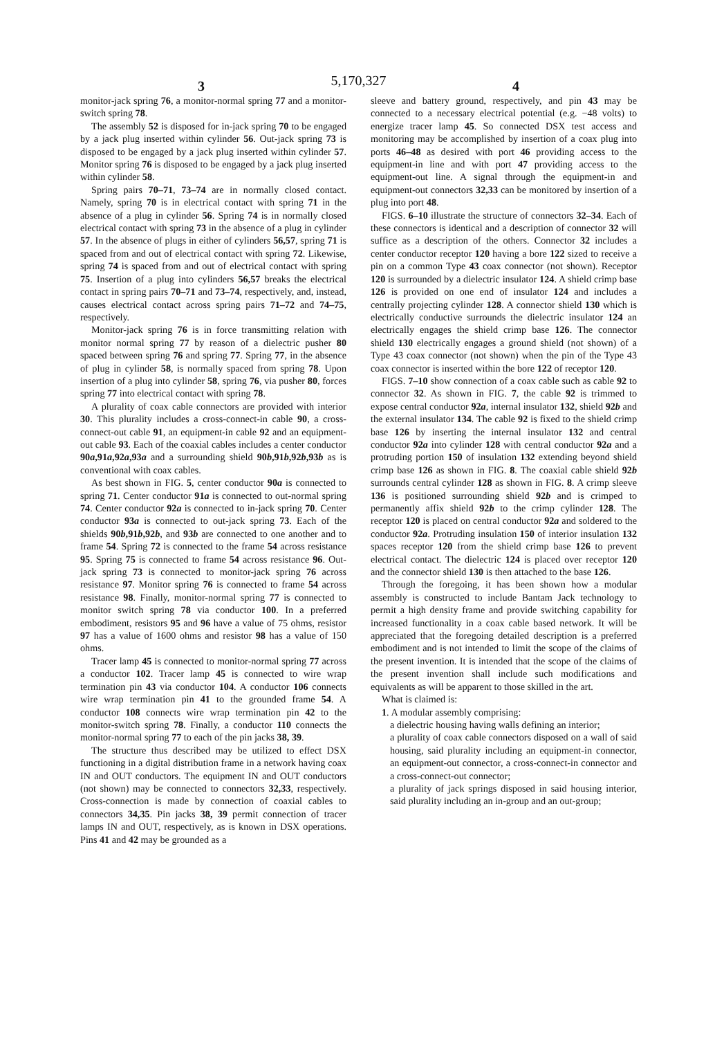3 5,170,327 4
monitor-jack spring 76, a monitor-normal spring 77 and a monitor-switch spring 78.
The assembly 52 is disposed for in-jack spring 70 to be engaged by a jack plug inserted within cylinder 56. Out-jack spring 73 is disposed to be engaged by a jack plug inserted within cylinder 57. Monitor spring 76 is disposed to be engaged by a jack plug inserted within cylinder 58.
Spring pairs 70–71, 73–74 are in normally closed contact. Namely, spring 70 is in electrical contact with spring 71 in the absence of a plug in cylinder 56. Spring 74 is in normally closed electrical contact with spring 73 in the absence of a plug in cylinder 57. In the absence of plugs in either of cylinders 56,57, spring 71 is spaced from and out of electrical contact with spring 72. Likewise, spring 74 is spaced from and out of electrical contact with spring 75. Insertion of a plug into cylinders 56,57 breaks the electrical contact in spring pairs 70–71 and 73–74, respectively, and, instead, causes electrical contact across spring pairs 71–72 and 74–75, respectively.
Monitor-jack spring 76 is in force transmitting relation with monitor normal spring 77 by reason of a dielectric pusher 80 spaced between spring 76 and spring 77. Spring 77, in the absence of plug in cylinder 58, is normally spaced from spring 78. Upon insertion of a plug into cylinder 58, spring 76, via pusher 80, forces spring 77 into electrical contact with spring 78.
A plurality of coax cable connectors are provided with interior 30. This plurality includes a cross-connect-in cable 90, a cross-connect-out cable 91, an equipment-in cable 92 and an equipment-out cable 93. Each of the coaxial cables includes a center conductor 90a,91a,92a,93a and a surrounding shield 90b,91b,92b,93b as is conventional with coax cables.
As best shown in FIG. 5, center conductor 90a is connected to spring 71. Center conductor 91a is connected to out-normal spring 74. Center conductor 92a is connected to in-jack spring 70. Center conductor 93a is connected to out-jack spring 73. Each of the shields 90b,91b,92b, and 93b are connected to one another and to frame 54. Spring 72 is connected to the frame 54 across resistance 95. Spring 75 is connected to frame 54 across resistance 96. Out-jack spring 73 is connected to monitor-jack spring 76 across resistance 97. Monitor spring 76 is connected to frame 54 across resistance 98. Finally, monitor-normal spring 77 is connected to monitor switch spring 78 via conductor 100. In a preferred embodiment, resistors 95 and 96 have a value of 75 ohms, resistor 97 has a value of 1600 ohms and resistor 98 has a value of 150 ohms.
Tracer lamp 45 is connected to monitor-normal spring 77 across a conductor 102. Tracer lamp 45 is connected to wire wrap termination pin 43 via conductor 104. A conductor 106 connects wire wrap termination pin 41 to the grounded frame 54. A conductor 108 connects wire wrap termination pin 42 to the monitor-switch spring 78. Finally, a conductor 110 connects the monitor-normal spring 77 to each of the pin jacks 38, 39.
The structure thus described may be utilized to effect DSX functioning in a digital distribution frame in a network having coax IN and OUT conductors. The equipment IN and OUT conductors (not shown) may be connected to connectors 32,33, respectively. Cross-connection is made by connection of coaxial cables to connectors 34,35. Pin jacks 38, 39 permit connection of tracer lamps IN and OUT, respectively, as is known in DSX operations. Pins 41 and 42 may be grounded as a
sleeve and battery ground, respectively, and pin 43 may be connected to a necessary electrical potential (e.g. −48 volts) to energize tracer lamp 45. So connected DSX test access and monitoring may be accomplished by insertion of a coax plug into ports 46–48 as desired with port 46 providing access to the equipment-in line and with port 47 providing access to the equipment-out line. A signal through the equipment-in and equipment-out connectors 32,33 can be monitored by insertion of a plug into port 48.
FIGS. 6–10 illustrate the structure of connectors 32–34. Each of these connectors is identical and a description of connector 32 will suffice as a description of the others. Connector 32 includes a center conductor receptor 120 having a bore 122 sized to receive a pin on a common Type 43 coax connector (not shown). Receptor 120 is surrounded by a dielectric insulator 124. A shield crimp base 126 is provided on one end of insulator 124 and includes a centrally projecting cylinder 128. A connector shield 130 which is electrically conductive surrounds the dielectric insulator 124 an electrically engages the shield crimp base 126. The connector shield 130 electrically engages a ground shield (not shown) of a Type 43 coax connector (not shown) when the pin of the Type 43 coax connector is inserted within the bore 122 of receptor 120.
FIGS. 7–10 show connection of a coax cable such as cable 92 to connector 32. As shown in FIG. 7, the cable 92 is trimmed to expose central conductor 92a, internal insulator 132, shield 92b and the external insulator 134. The cable 92 is fixed to the shield crimp base 126 by inserting the internal insulator 132 and central conductor 92a into cylinder 128 with central conductor 92a and a protruding portion 150 of insulation 132 extending beyond shield crimp base 126 as shown in FIG. 8. The coaxial cable shield 92b surrounds central cylinder 128 as shown in FIG. 8. A crimp sleeve 136 is positioned surrounding shield 92b and is crimped to permanently affix shield 92b to the crimp cylinder 128. The receptor 120 is placed on central conductor 92a and soldered to the conductor 92a. Protruding insulation 150 of interior insulation 132 spaces receptor 120 from the shield crimp base 126 to prevent electrical contact. The dielectric 124 is placed over receptor 120 and the connector shield 130 is then attached to the base 126.
Through the foregoing, it has been shown how a modular assembly is constructed to include Bantam Jack technology to permit a high density frame and provide switching capability for increased functionality in a coax cable based network. It will be appreciated that the foregoing detailed description is a preferred embodiment and is not intended to limit the scope of the claims of the present invention. It is intended that the scope of the claims of the present invention shall include such modifications and equivalents as will be apparent to those skilled in the art.
What is claimed is:
1. A modular assembly comprising:
a dielectric housing having walls defining an interior;
a plurality of coax cable connectors disposed on a wall of said housing, said plurality including an equipment-in connector, an equipment-out connector, a cross-connect-in connector and a cross-connect-out connector;
a plurality of jack springs disposed in said housing interior, said plurality including an in-group and an out-group;